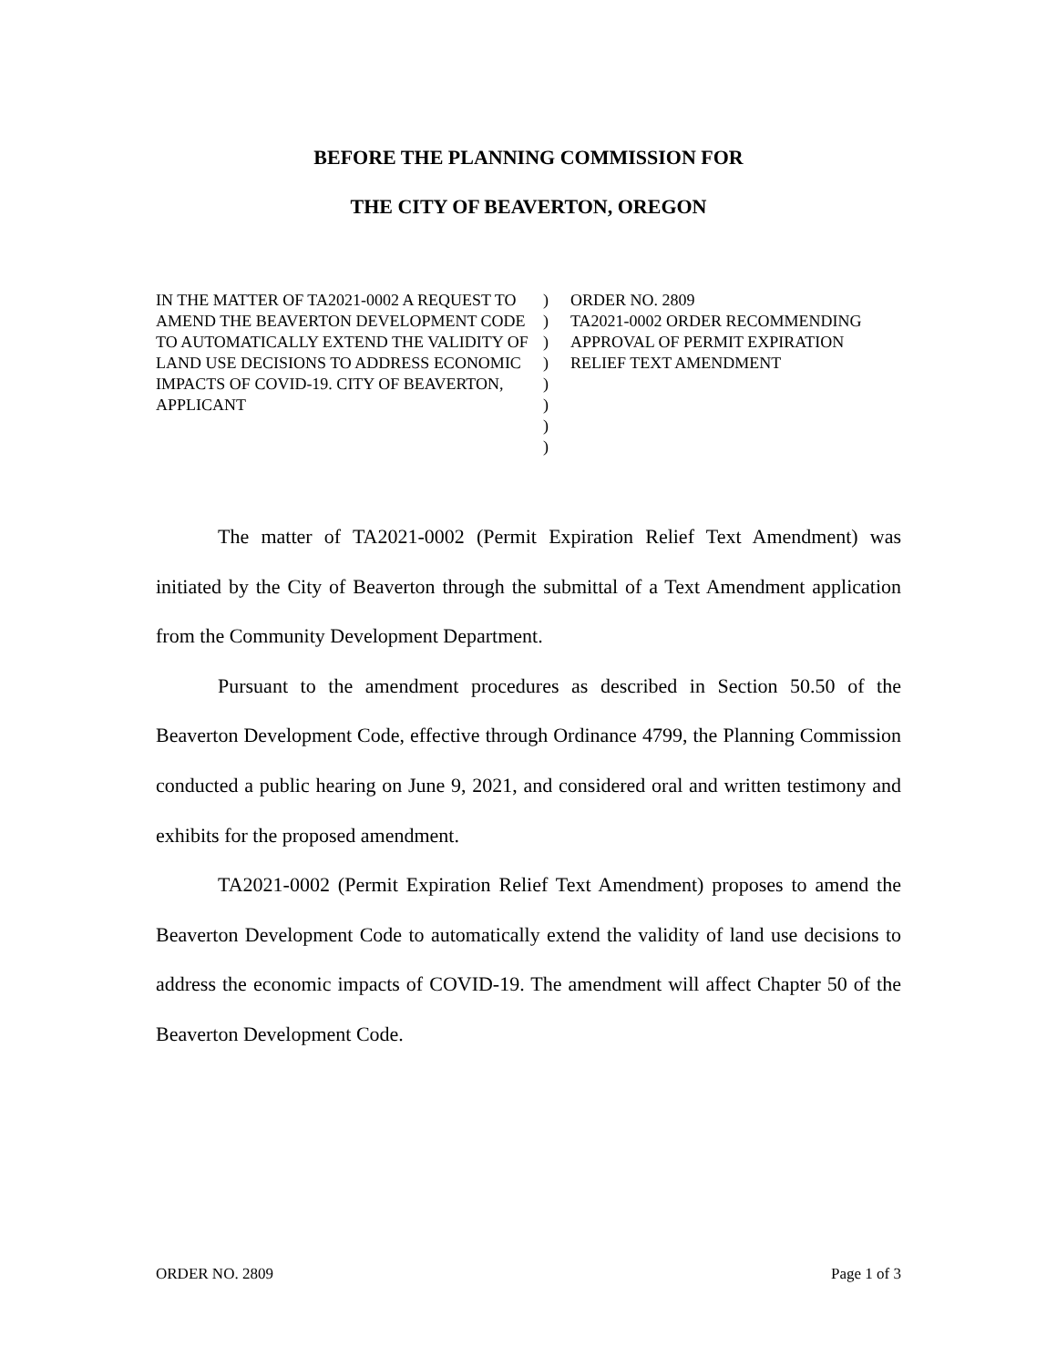BEFORE THE PLANNING COMMISSION FOR
THE CITY OF BEAVERTON, OREGON
IN THE MATTER OF TA2021-0002 A REQUEST TO AMEND THE BEAVERTON DEVELOPMENT CODE TO AUTOMATICALLY EXTEND THE VALIDITY OF LAND USE DECISIONS TO ADDRESS ECONOMIC IMPACTS OF COVID-19. CITY OF BEAVERTON, APPLICANT
)
)
)
)
)
)
)
)
ORDER NO. 2809
TA2021-0002 ORDER RECOMMENDING APPROVAL OF PERMIT EXPIRATION RELIEF TEXT AMENDMENT
The matter of TA2021-0002 (Permit Expiration Relief Text Amendment) was initiated by the City of Beaverton through the submittal of a Text Amendment application from the Community Development Department.
Pursuant to the amendment procedures as described in Section 50.50 of the Beaverton Development Code, effective through Ordinance 4799, the Planning Commission conducted a public hearing on June 9, 2021, and considered oral and written testimony and exhibits for the proposed amendment.
TA2021-0002 (Permit Expiration Relief Text Amendment) proposes to amend the Beaverton Development Code to automatically extend the validity of land use decisions to address the economic impacts of COVID-19. The amendment will affect Chapter 50 of the Beaverton Development Code.
ORDER NO. 2809 Page 1 of 3